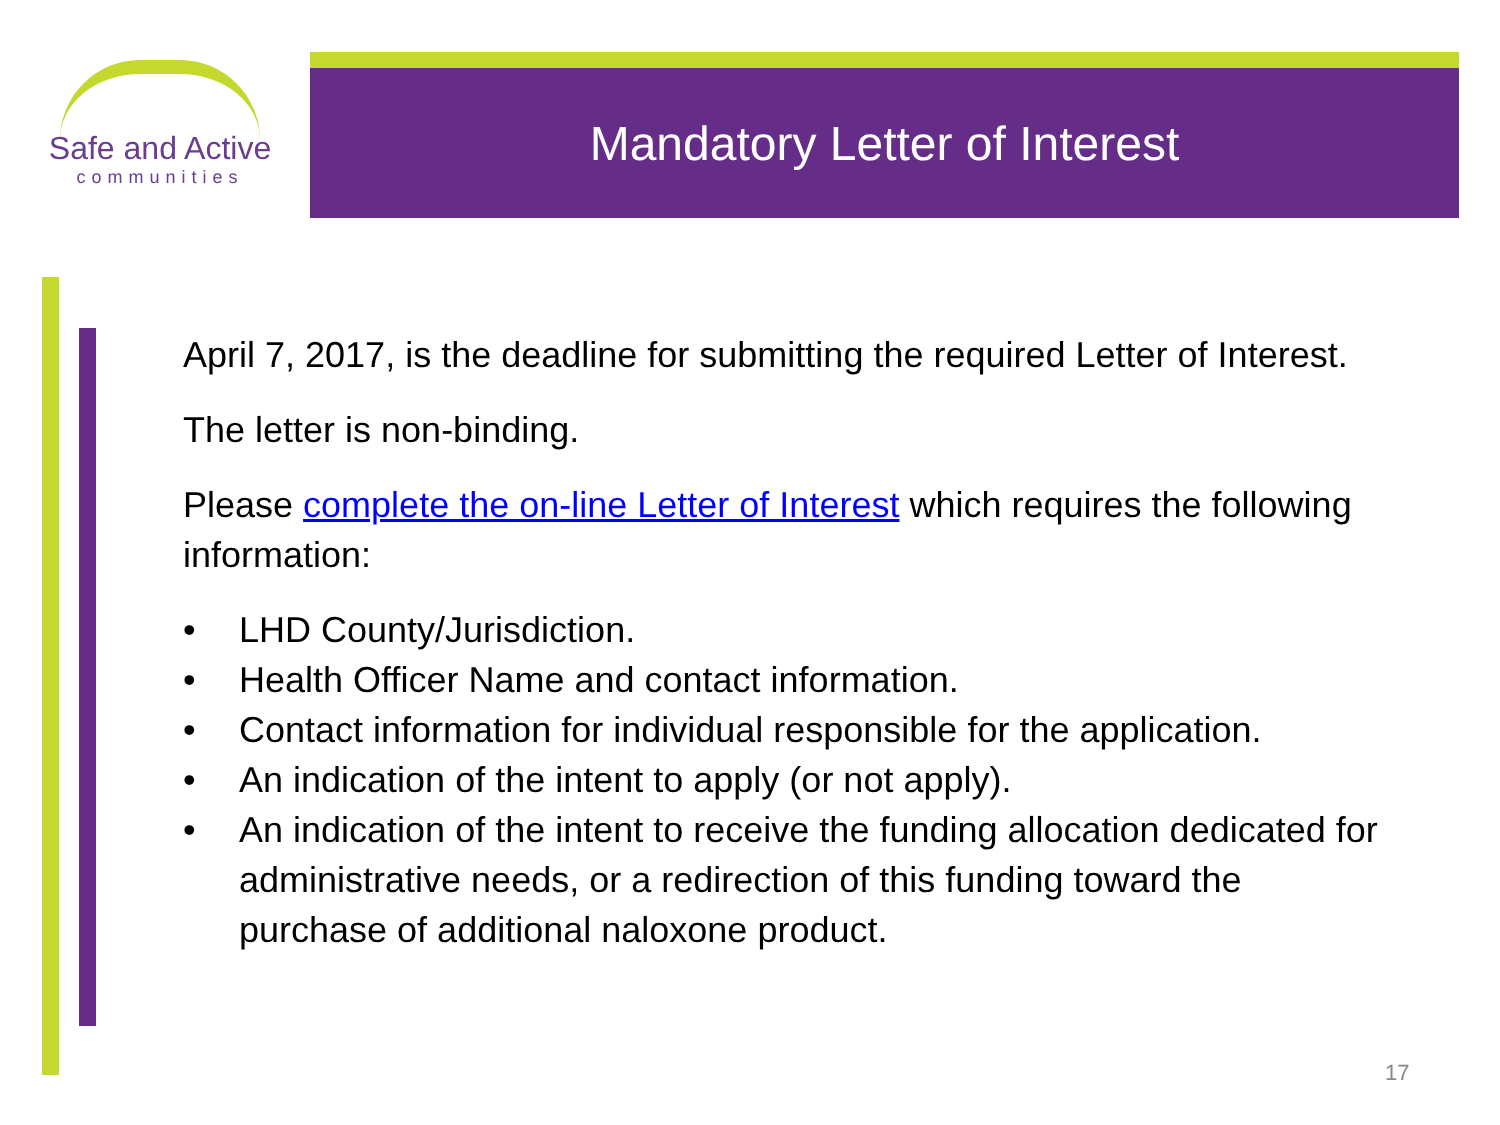Safe and Active
communities
Mandatory Letter of Interest
April 7, 2017, is the deadline for submitting the required Letter of Interest.
The letter is non-binding.
Please complete the on-line Letter of Interest which requires the following information:
• LHD County/Jurisdiction.
• Health Officer Name and contact information.
• Contact information for individual responsible for the application.
• An indication of the intent to apply (or not apply).
• An indication of the intent to receive the funding allocation dedicated for administrative needs, or a redirection of this funding toward the purchase of additional naloxone product.
17